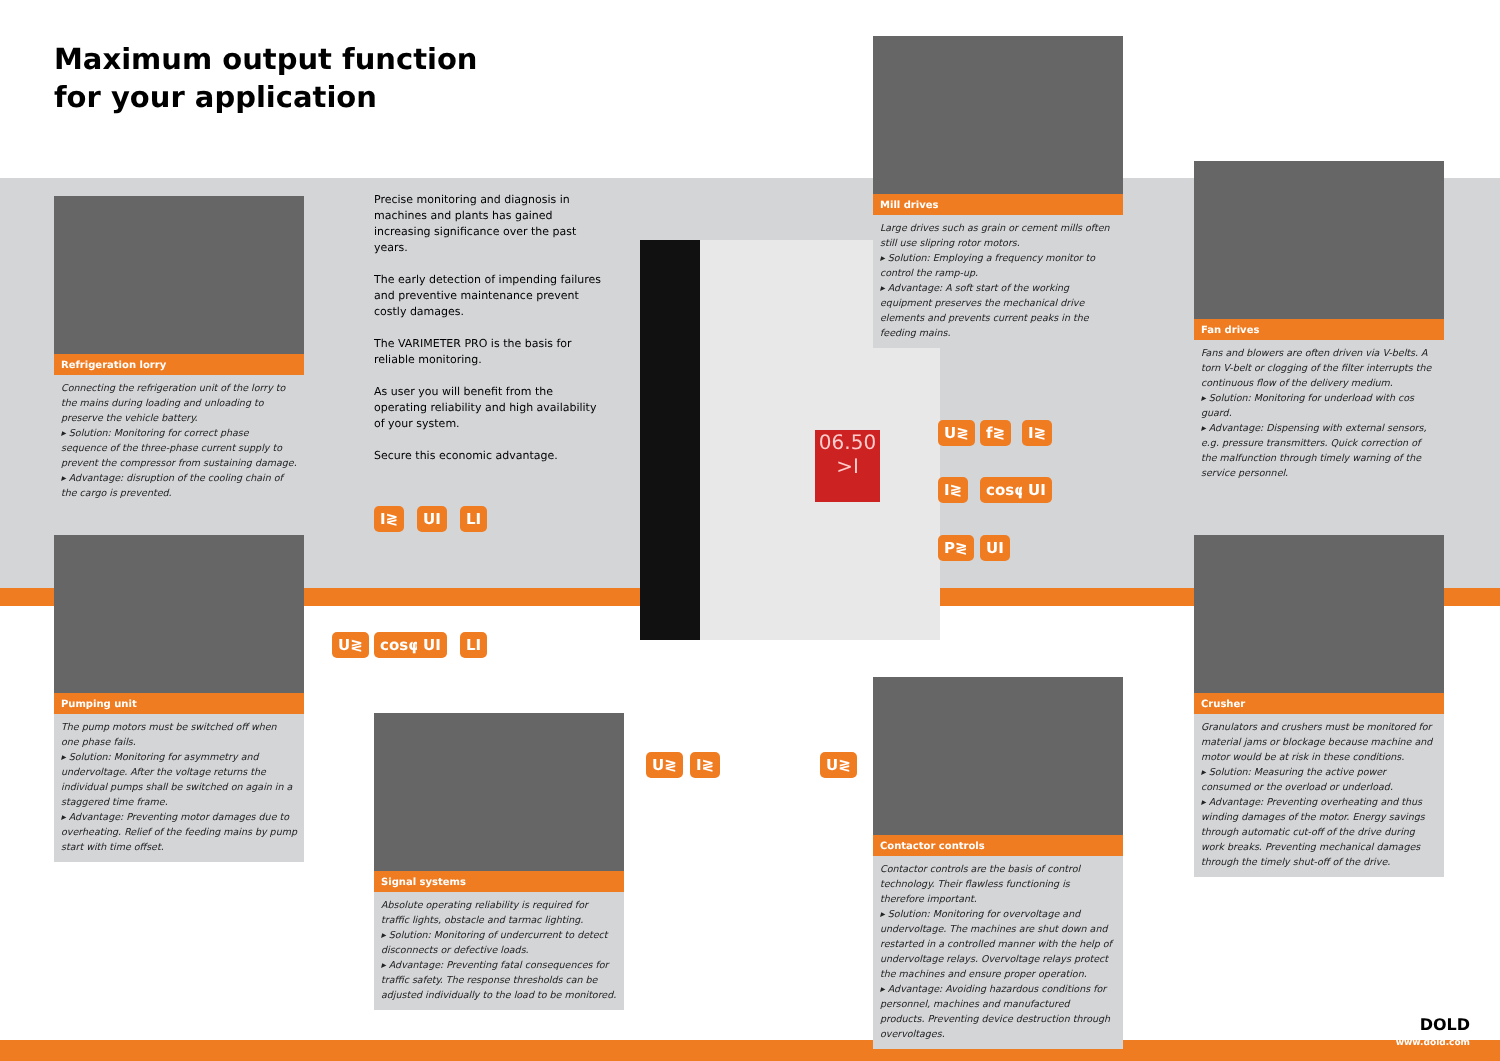Maximum output function
for your application
Refrigeration lorry
Connecting the refrigeration unit of the lorry to the mains during loading and unloading to preserve the vehicle battery.
▸ Solution: Monitoring for correct phase sequence of the three-phase current supply to prevent the compressor from sustaining damage.
▸ Advantage: disruption of the cooling chain of the cargo is prevented.
Precise monitoring and diagnosis in machines and plants has gained increasing significance over the past years.
The early detection of impending failures and preventive maintenance prevent costly damages.
The VARIMETER PRO is the basis for reliable monitoring.
As user you will benefit from the operating reliability and high availability of your system.
Secure this economic advantage.
06.50
>I
Mill drives
Large drives such as grain or cement mills often still use slipring rotor motors.
▸ Solution: Employing a frequency monitor to control the ramp-up.
▸ Advantage: A soft start of the working equipment preserves the mechanical drive elements and prevents current peaks in the feeding mains.
Fan drives
Fans and blowers are often driven via V-belts. A torn V-belt or clogging of the filter interrupts the continuous flow of the delivery medium.
▸ Solution: Monitoring for underload with cos guard.
▸ Advantage: Dispensing with external sensors, e.g. pressure transmitters. Quick correction of the malfunction through timely warning of the service personnel.
U≷ f≷ I≷
I≷ cosφ UI
P≷ UI
I≷ UI LI
Pumping unit
The pump motors must be switched off when one phase fails.
▸ Solution: Monitoring for asymmetry and undervoltage. After the voltage returns the individual pumps shall be switched on again in a staggered time frame.
▸ Advantage: Preventing motor damages due to overheating. Relief of the feeding mains by pump start with time offset.
U≷ cosφ UI LI
Signal systems
Absolute operating reliability is required for traffic lights, obstacle and tarmac lighting.
▸ Solution: Monitoring of undercurrent to detect disconnects or defective loads.
▸ Advantage: Preventing fatal consequences for traffic safety. The response thresholds can be adjusted individually to the load to be monitored.
U≷ I≷ U≷
Contactor controls
Contactor controls are the basis of control technology. Their flawless functioning is therefore important.
▸ Solution: Monitoring for overvoltage and undervoltage. The machines are shut down and restarted in a controlled manner with the help of undervoltage relays. Overvoltage relays protect the machines and ensure proper operation.
▸ Advantage: Avoiding hazardous conditions for personnel, machines and manufactured products. Preventing device destruction through overvoltages.
Crusher
Granulators and crushers must be monitored for material jams or blockage because machine and motor would be at risk in these conditions.
▸ Solution: Measuring the active power consumed or the overload or underload.
▸ Advantage: Preventing overheating and thus winding damages of the motor. Energy savings through automatic cut-off of the drive during work breaks. Preventing mechanical damages through the timely shut-off of the drive.
DOLD
www.dold.com